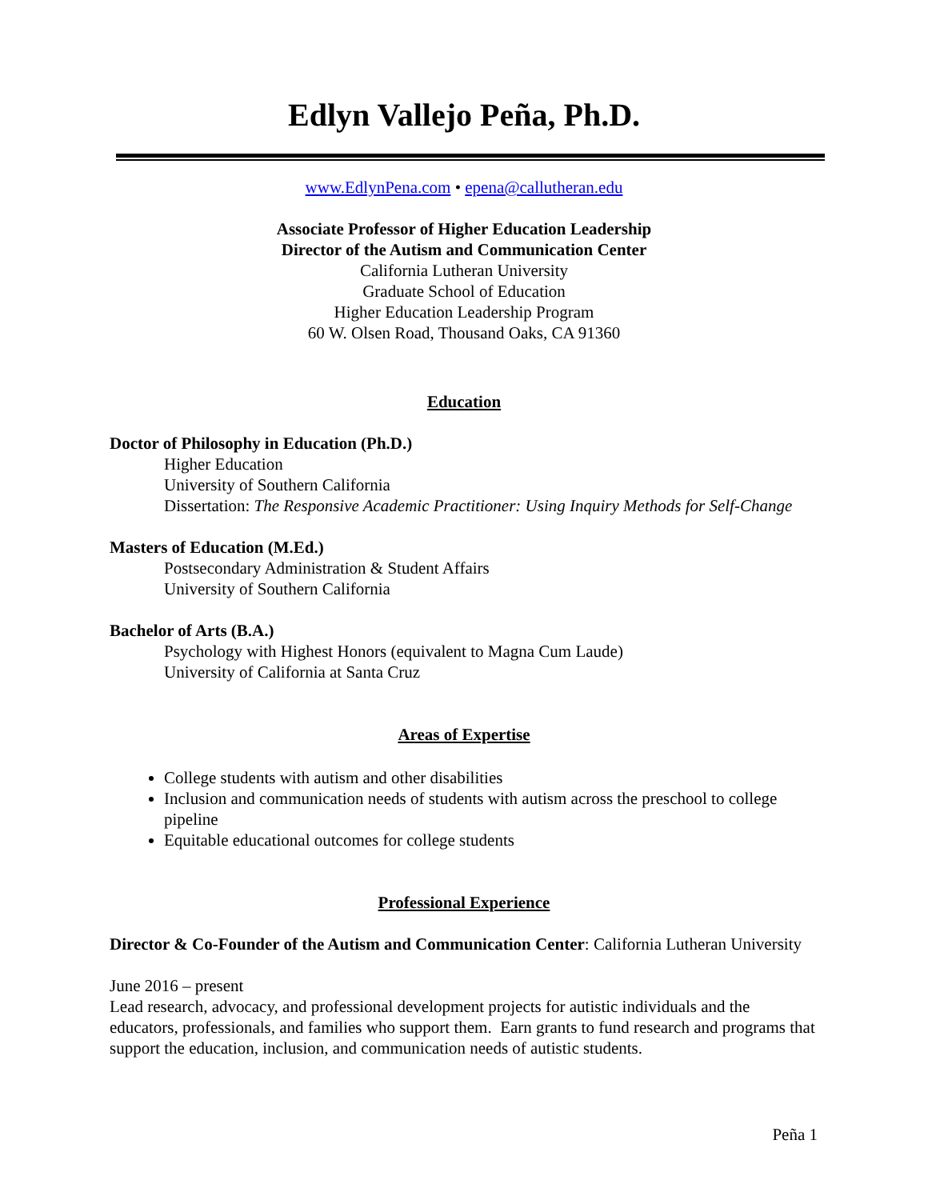Edlyn Vallejo Peña, Ph.D.
www.EdlynPena.com • epena@callutheran.edu
Associate Professor of Higher Education Leadership
Director of the Autism and Communication Center
California Lutheran University
Graduate School of Education
Higher Education Leadership Program
60 W. Olsen Road, Thousand Oaks, CA 91360
Education
Doctor of Philosophy in Education (Ph.D.)
Higher Education
University of Southern California
Dissertation: The Responsive Academic Practitioner: Using Inquiry Methods for Self-Change
Masters of Education (M.Ed.)
Postsecondary Administration & Student Affairs
University of Southern California
Bachelor of Arts (B.A.)
Psychology with Highest Honors (equivalent to Magna Cum Laude)
University of California at Santa Cruz
Areas of Expertise
College students with autism and other disabilities
Inclusion and communication needs of students with autism across the preschool to college pipeline
Equitable educational outcomes for college students
Professional Experience
Director & Co-Founder of the Autism and Communication Center: California Lutheran University
June 2016 – present
Lead research, advocacy, and professional development projects for autistic individuals and the educators, professionals, and families who support them. Earn grants to fund research and programs that support the education, inclusion, and communication needs of autistic students.
Peña 1